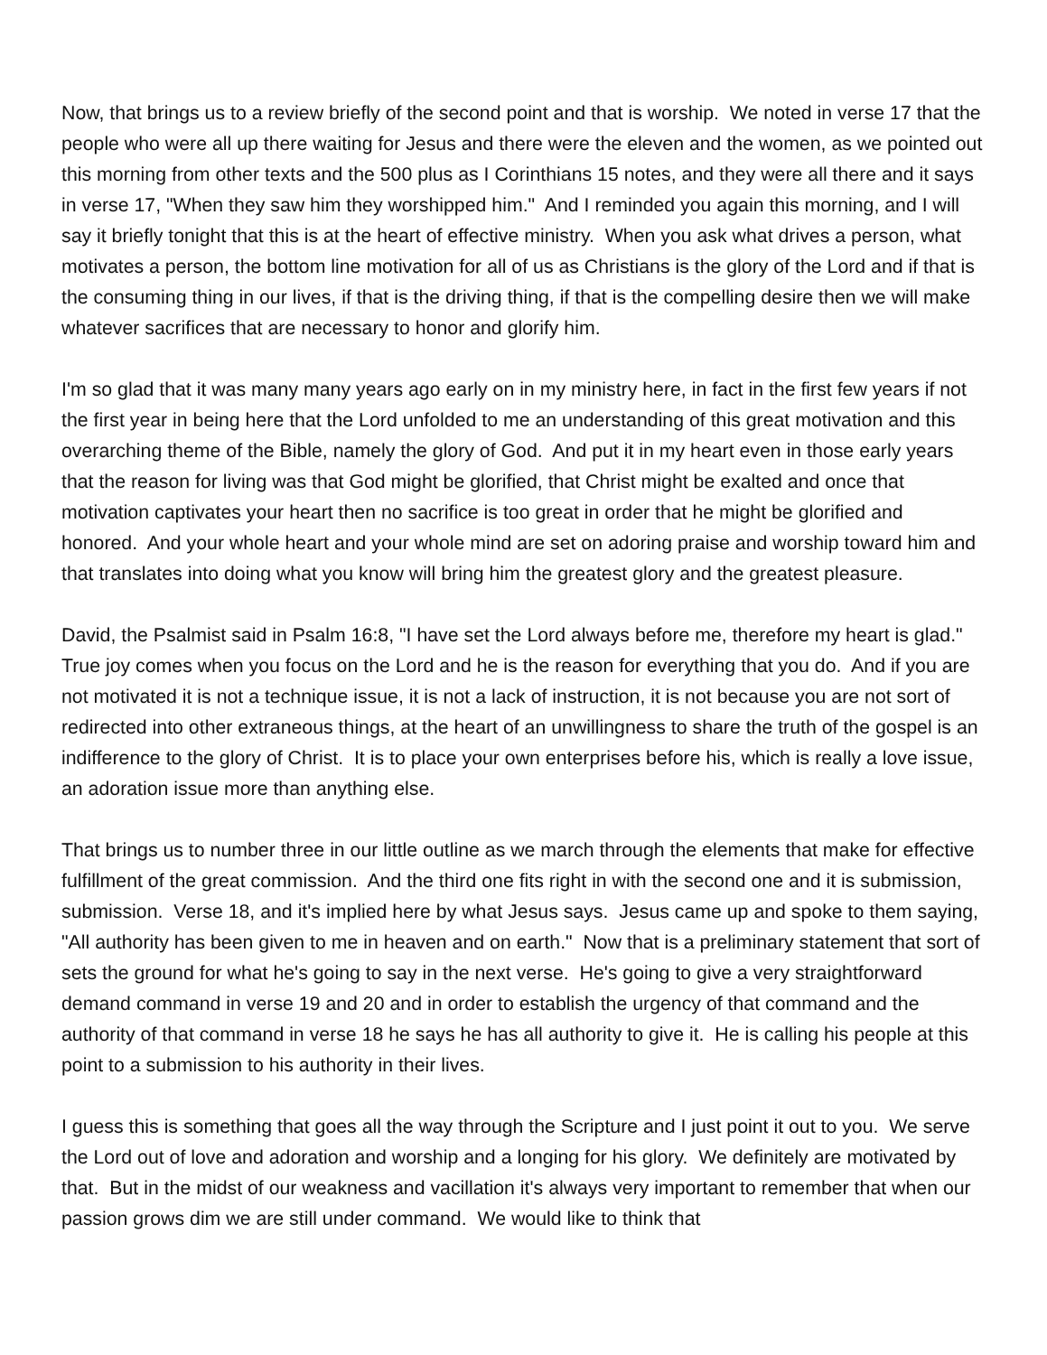Now, that brings us to a review briefly of the second point and that is worship. We noted in verse 17 that the people who were all up there waiting for Jesus and there were the eleven and the women, as we pointed out this morning from other texts and the 500 plus as I Corinthians 15 notes, and they were all there and it says in verse 17, "When they saw him they worshipped him." And I reminded you again this morning, and I will say it briefly tonight that this is at the heart of effective ministry. When you ask what drives a person, what motivates a person, the bottom line motivation for all of us as Christians is the glory of the Lord and if that is the consuming thing in our lives, if that is the driving thing, if that is the compelling desire then we will make whatever sacrifices that are necessary to honor and glorify him.
I'm so glad that it was many many years ago early on in my ministry here, in fact in the first few years if not the first year in being here that the Lord unfolded to me an understanding of this great motivation and this overarching theme of the Bible, namely the glory of God. And put it in my heart even in those early years that the reason for living was that God might be glorified, that Christ might be exalted and once that motivation captivates your heart then no sacrifice is too great in order that he might be glorified and honored. And your whole heart and your whole mind are set on adoring praise and worship toward him and that translates into doing what you know will bring him the greatest glory and the greatest pleasure.
David, the Psalmist said in Psalm 16:8, "I have set the Lord always before me, therefore my heart is glad." True joy comes when you focus on the Lord and he is the reason for everything that you do. And if you are not motivated it is not a technique issue, it is not a lack of instruction, it is not because you are not sort of redirected into other extraneous things, at the heart of an unwillingness to share the truth of the gospel is an indifference to the glory of Christ. It is to place your own enterprises before his, which is really a love issue, an adoration issue more than anything else.
That brings us to number three in our little outline as we march through the elements that make for effective fulfillment of the great commission. And the third one fits right in with the second one and it is submission, submission. Verse 18, and it's implied here by what Jesus says. Jesus came up and spoke to them saying, "All authority has been given to me in heaven and on earth." Now that is a preliminary statement that sort of sets the ground for what he's going to say in the next verse. He's going to give a very straightforward demand command in verse 19 and 20 and in order to establish the urgency of that command and the authority of that command in verse 18 he says he has all authority to give it. He is calling his people at this point to a submission to his authority in their lives.
I guess this is something that goes all the way through the Scripture and I just point it out to you. We serve the Lord out of love and adoration and worship and a longing for his glory. We definitely are motivated by that. But in the midst of our weakness and vacillation it's always very important to remember that when our passion grows dim we are still under command. We would like to think that